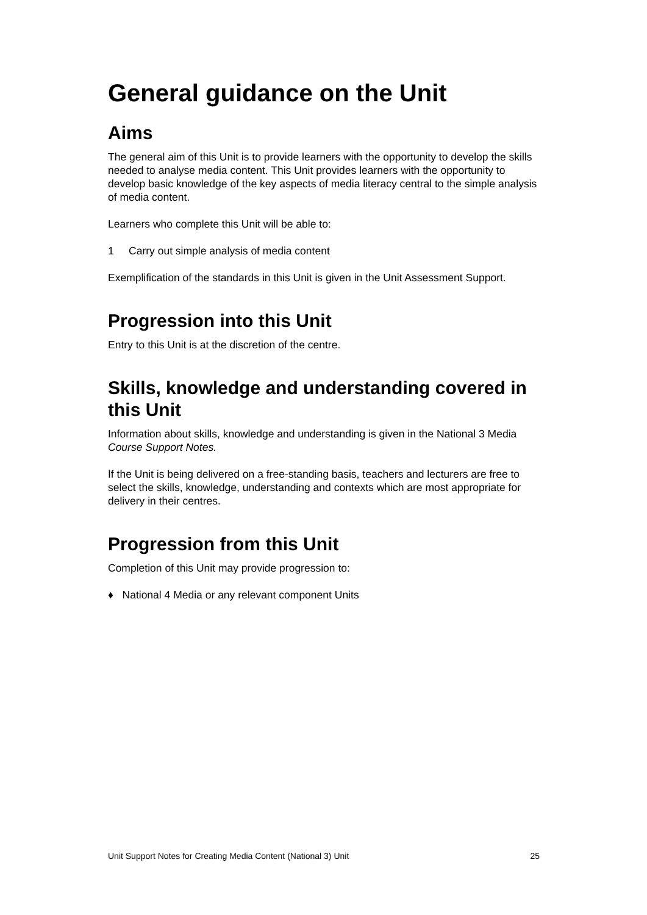General guidance on the Unit
Aims
The general aim of this Unit is to provide learners with the opportunity to develop the skills needed to analyse media content. This Unit provides learners with the opportunity to develop basic knowledge of the key aspects of media literacy central to the simple analysis of media content.
Learners who complete this Unit will be able to:
1 Carry out simple analysis of media content
Exemplification of the standards in this Unit is given in the Unit Assessment Support.
Progression into this Unit
Entry to this Unit is at the discretion of the centre.
Skills, knowledge and understanding covered in this Unit
Information about skills, knowledge and understanding is given in the National 3 Media Course Support Notes.
If the Unit is being delivered on a free-standing basis, teachers and lecturers are free to select the skills, knowledge, understanding and contexts which are most appropriate for delivery in their centres.
Progression from this Unit
Completion of this Unit may provide progression to:
♦ National 4 Media or any relevant component Units
Unit Support Notes for Creating Media Content (National 3) Unit 25